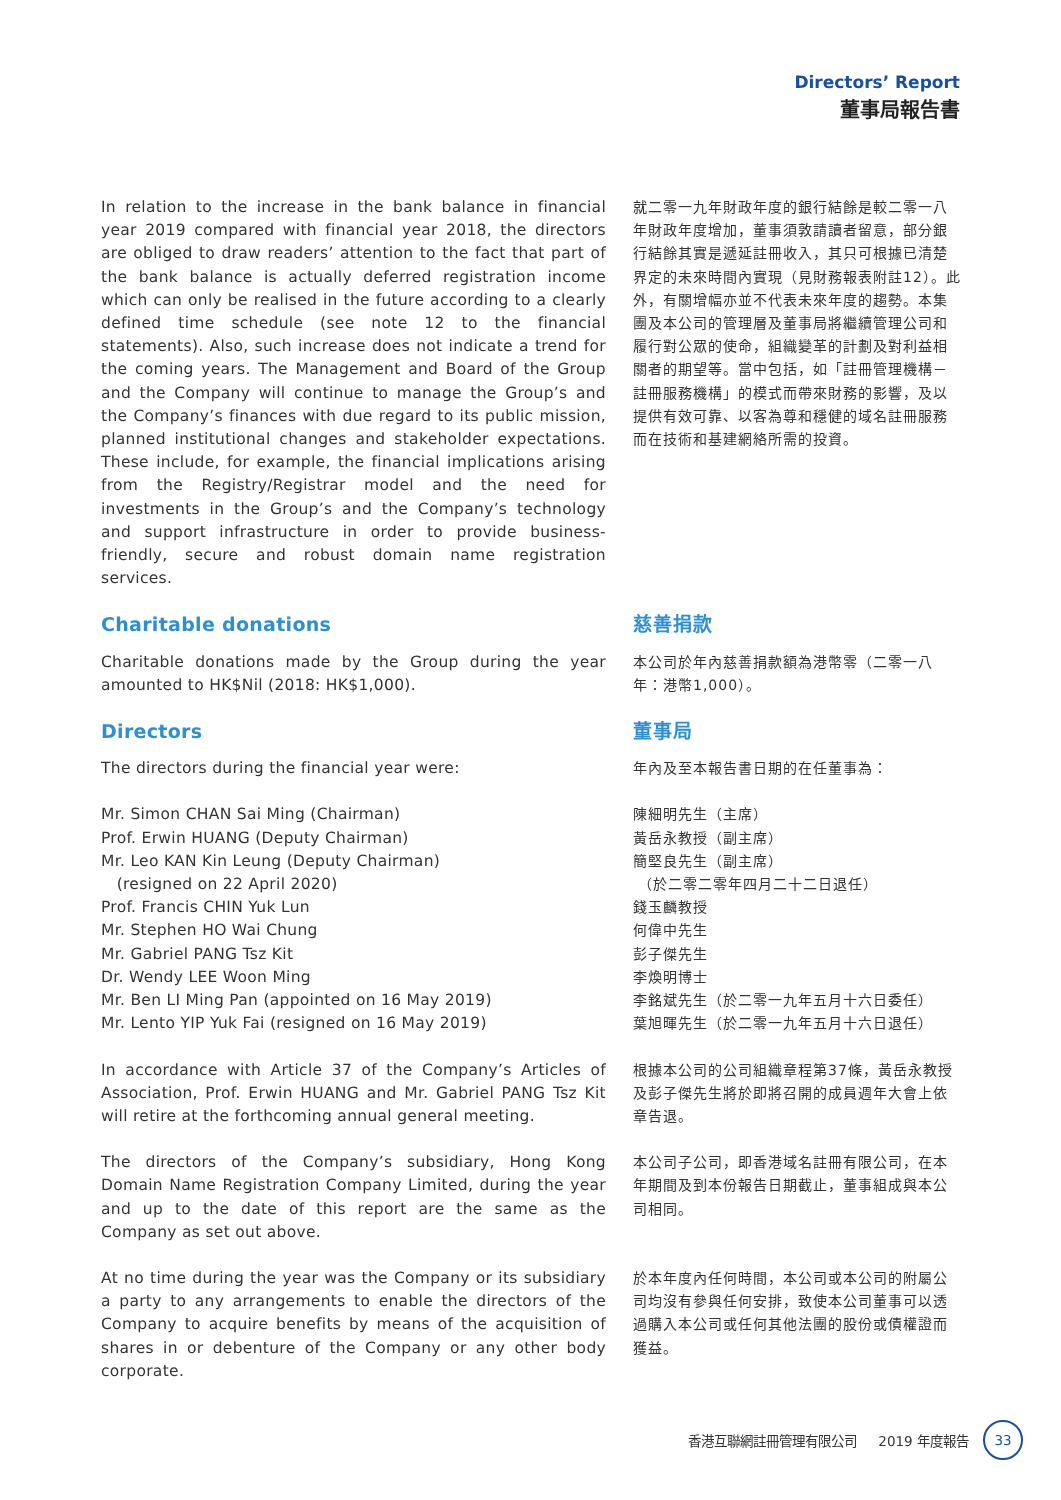Directors’ Report
董事局報告書
In relation to the increase in the bank balance in financial year 2019 compared with financial year 2018, the directors are obliged to draw readers’ attention to the fact that part of the bank balance is actually deferred registration income which can only be realised in the future according to a clearly defined time schedule (see note 12 to the financial statements). Also, such increase does not indicate a trend for the coming years. The Management and Board of the Group and the Company will continue to manage the Group’s and the Company’s finances with due regard to its public mission, planned institutional changes and stakeholder expectations. These include, for example, the financial implications arising from the Registry/Registrar model and the need for investments in the Group’s and the Company’s technology and support infrastructure in order to provide business-friendly, secure and robust domain name registration services.
就二零一九年財政年度的銀行結餘是較二零一八年財政年度增加，董事須敦請讀者留意，部分銀行結餘其實是遞延註冊收入，其只可根據已清楚界定的未來時間內實現（見財務報表附註12）。此外，有關增幅亦並不代表未來年度的趨勢。本集團及本公司的管理層及董事局將繼續管理公司和履行對公眾的使命，組織變革的計劃及對利益相關者的期望等。當中包括，如「註冊管理機構－註冊服務機構」的模式而帶來財務的影響，及以提供有效可靠、以客為尊和穩健的域名註冊服務而在技術和基建網絡所需的投資。
Charitable donations
Charitable donations made by the Group during the year amounted to HK$Nil (2018: HK$1,000).
慈善捐款
本公司於年內慈善捐款額為港幣零（二零一八年：港幣1,000）。
Directors
The directors during the financial year were:
Mr. Simon CHAN Sai Ming (Chairman)
Prof. Erwin HUANG (Deputy Chairman)
Mr. Leo KAN Kin Leung (Deputy Chairman)
(resigned on 22 April 2020)
Prof. Francis CHIN Yuk Lun
Mr. Stephen HO Wai Chung
Mr. Gabriel PANG Tsz Kit
Dr. Wendy LEE Woon Ming
Mr. Ben LI Ming Pan (appointed on 16 May 2019)
Mr. Lento YIP Yuk Fai (resigned on 16 May 2019)
董事局
年內及至本報告書日期的在任董事為：
陳細明先生（主席）
黃岳永教授（副主席）
簡堅良先生（副主席）
（於二零二零年四月二十二日退任）
錢玉麟教授
何偉中先生
彭子傑先生
李煥明博士
李銘斌先生（於二零一九年五月十六日委任）
葉旭暉先生（於二零一九年五月十六日退任）
In accordance with Article 37 of the Company’s Articles of Association, Prof. Erwin HUANG and Mr. Gabriel PANG Tsz Kit will retire at the forthcoming annual general meeting.
根據本公司的公司組織章程第37條，黃岳永教授及彭子傑先生將於即將召開的成員週年大會上依章告退。
The directors of the Company’s subsidiary, Hong Kong Domain Name Registration Company Limited, during the year and up to the date of this report are the same as the Company as set out above.
本公司子公司，即香港域名註冊有限公司，在本年期間及到本份報告日期截止，董事組成與本公司相同。
At no time during the year was the Company or its subsidiary a party to any arrangements to enable the directors of the Company to acquire benefits by means of the acquisition of shares in or debenture of the Company or any other body corporate.
於本年度內任何時間，本公司或本公司的附屬公司均沒有參與任何安排，致使本公司董事可以透過購入本公司或任何其他法團的股份或債權證而獲益。
香港互聯網註冊管理有限公司 2019 年度報告
33